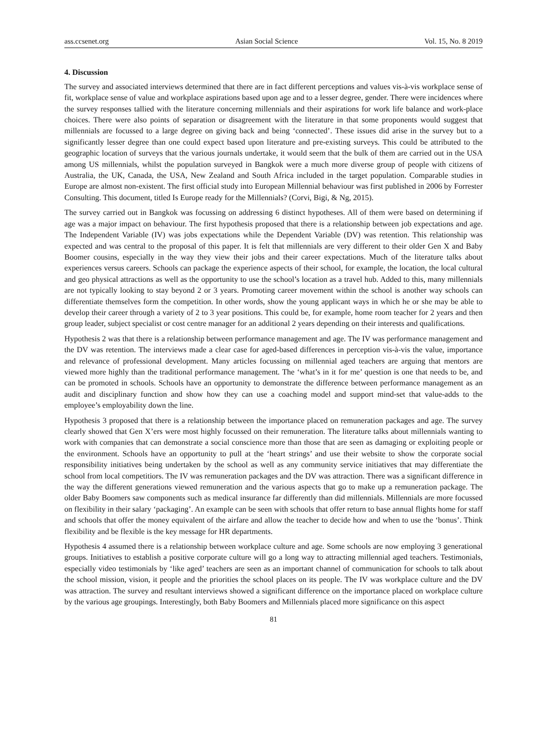ass.ccsenet.org Asian Social Science Vol. 15, No. 8 2019
4. Discussion
The survey and associated interviews determined that there are in fact different perceptions and values vis-à-vis workplace sense of fit, workplace sense of value and workplace aspirations based upon age and to a lesser degree, gender. There were incidences where the survey responses tallied with the literature concerning millennials and their aspirations for work life balance and work-place choices. There were also points of separation or disagreement with the literature in that some proponents would suggest that millennials are focussed to a large degree on giving back and being ‘connected’. These issues did arise in the survey but to a significantly lesser degree than one could expect based upon literature and pre-existing surveys. This could be attributed to the geographic location of surveys that the various journals undertake, it would seem that the bulk of them are carried out in the USA among US millennials, whilst the population surveyed in Bangkok were a much more diverse group of people with citizens of Australia, the UK, Canada, the USA, New Zealand and South Africa included in the target population. Comparable studies in Europe are almost non-existent. The first official study into European Millennial behaviour was first published in 2006 by Forrester Consulting. This document, titled Is Europe ready for the Millennials? (Corvi, Bigi, & Ng, 2015).
The survey carried out in Bangkok was focussing on addressing 6 distinct hypotheses. All of them were based on determining if age was a major impact on behaviour. The first hypothesis proposed that there is a relationship between job expectations and age. The Independent Variable (IV) was jobs expectations while the Dependent Variable (DV) was retention. This relationship was expected and was central to the proposal of this paper. It is felt that millennials are very different to their older Gen X and Baby Boomer cousins, especially in the way they view their jobs and their career expectations. Much of the literature talks about experiences versus careers. Schools can package the experience aspects of their school, for example, the location, the local cultural and geo physical attractions as well as the opportunity to use the school’s location as a travel hub. Added to this, many millennials are not typically looking to stay beyond 2 or 3 years. Promoting career movement within the school is another way schools can differentiate themselves form the competition. In other words, show the young applicant ways in which he or she may be able to develop their career through a variety of 2 to 3 year positions. This could be, for example, home room teacher for 2 years and then group leader, subject specialist or cost centre manager for an additional 2 years depending on their interests and qualifications.
Hypothesis 2 was that there is a relationship between performance management and age. The IV was performance management and the DV was retention. The interviews made a clear case for aged-based differences in perception vis-à-vis the value, importance and relevance of professional development. Many articles focussing on millennial aged teachers are arguing that mentors are viewed more highly than the traditional performance management. The ‘what’s in it for me’ question is one that needs to be, and can be promoted in schools. Schools have an opportunity to demonstrate the difference between performance management as an audit and disciplinary function and show how they can use a coaching model and support mind-set that value-adds to the employee’s employability down the line.
Hypothesis 3 proposed that there is a relationship between the importance placed on remuneration packages and age. The survey clearly showed that Gen X’ers were most highly focussed on their remuneration. The literature talks about millennials wanting to work with companies that can demonstrate a social conscience more than those that are seen as damaging or exploiting people or the environment. Schools have an opportunity to pull at the ‘heart strings’ and use their website to show the corporate social responsibility initiatives being undertaken by the school as well as any community service initiatives that may differentiate the school from local competitiors. The IV was remuneration packages and the DV was attraction. There was a significant difference in the way the different generations viewed remuneration and the various aspects that go to make up a remuneration package. The older Baby Boomers saw components such as medical insurance far differently than did millennials. Millennials are more focussed on flexibility in their salary ‘packaging’. An example can be seen with schools that offer return to base annual flights home for staff and schools that offer the money equivalent of the airfare and allow the teacher to decide how and when to use the ‘bonus’. Think flexibility and be flexible is the key message for HR departments.
Hypothesis 4 assumed there is a relationship between workplace culture and age. Some schools are now employing 3 generational groups. Initiatives to establish a positive corporate culture will go a long way to attracting millennial aged teachers. Testimonials, especially video testimonials by ‘like aged’ teachers are seen as an important channel of communication for schools to talk about the school mission, vision, it people and the priorities the school places on its people. The IV was workplace culture and the DV was attraction. The survey and resultant interviews showed a significant difference on the importance placed on workplace culture by the various age groupings. Interestingly, both Baby Boomers and Millennials placed more significance on this aspect
81